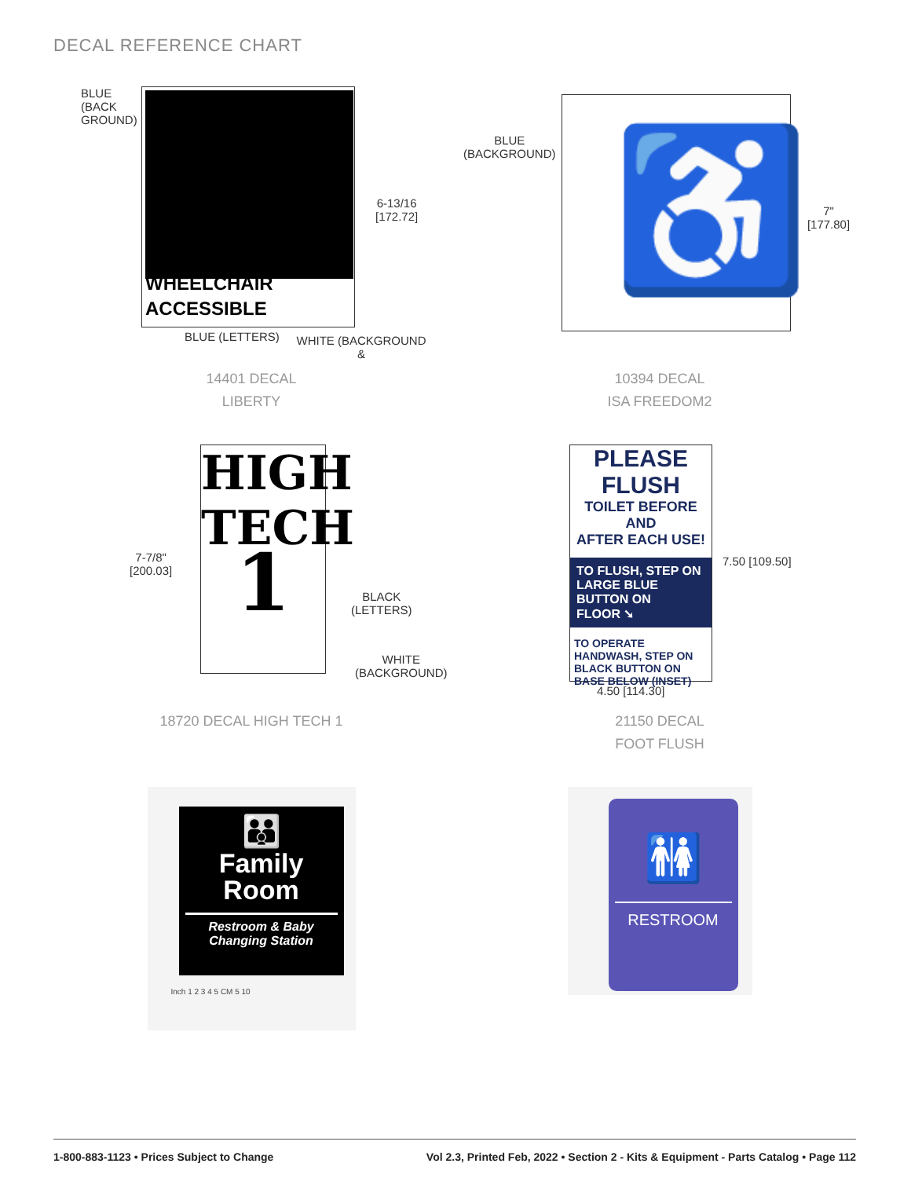DECAL REFERENCE CHART
WHEELCHAIR
ACCESSIBLE
BLUE
(BACK
GROUND)
6-13/16
[172.72]
BLUE (LETTERS) WHITE (BACKGROUND &
14401 DECAL
LIBERTY
♿
BLUE
(BACKGROUND)
7" [177.80]
10394 DECAL
ISA FREEDOM2
HIGH
TECH
1
7-7/8"
[200.03]
BLACK
(LETTERS)
WHITE
(BACKGROUND)
18720 DECAL HIGH TECH 1
PLEASE FLUSH
TOILET BEFORE AND
AFTER EACH USE!
TO FLUSH, STEP ON
LARGE BLUE
BUTTON ON
FLOOR ➘
TO OPERATE HANDWASH, STEP ON BLACK BUTTON ON BASE BELOW (INSET)
7.50 [109.50]
4.50 [114.30]
21150 DECAL
FOOT FLUSH
👪
Family
Room
Restroom & Baby
Changing Station
Inch 1 2 3 4 5 CM 5 10
🚻
RESTROOM
1-800-883-1123 • Prices Subject to Change Vol 2.3, Printed Feb, 2022 • Section 2 - Kits & Equipment - Parts Catalog • Page 112